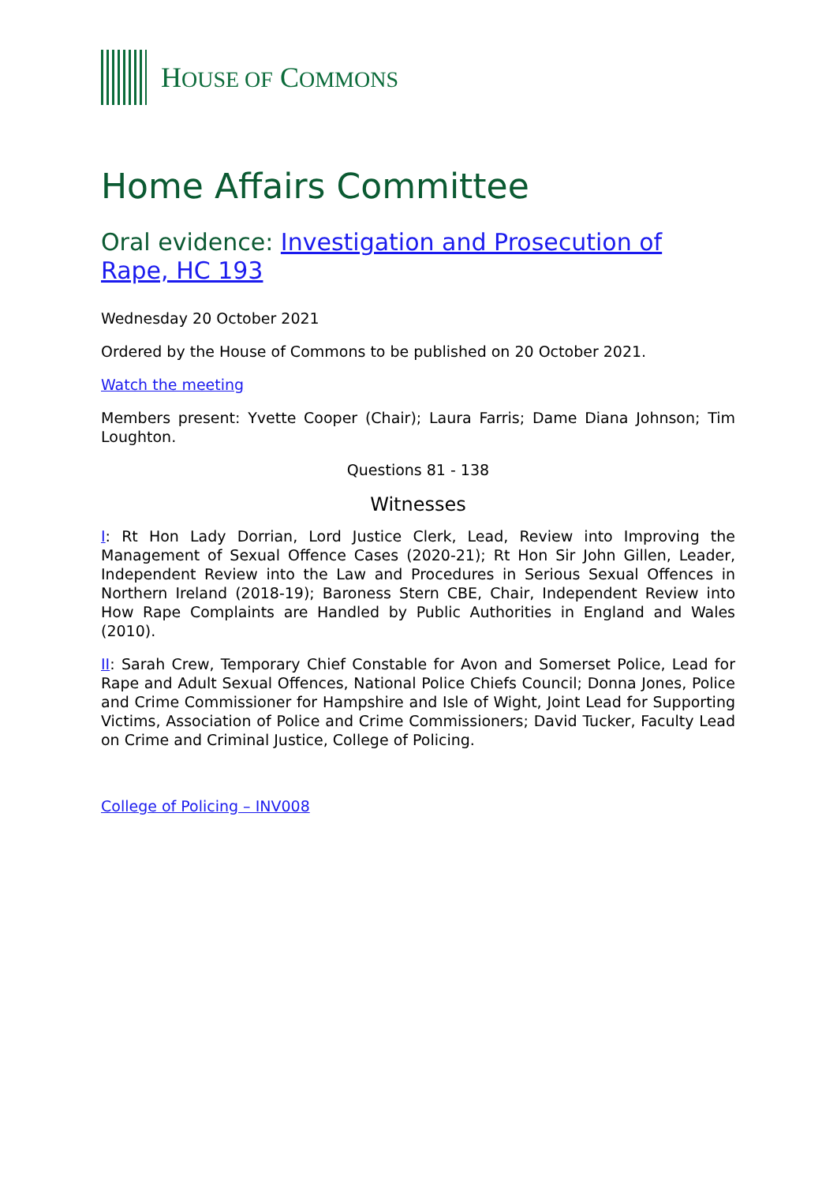HOUSE OF COMMONS
Home Affairs Committee
Oral evidence: Investigation and Prosecution of Rape, HC 193
Wednesday 20 October 2021
Ordered by the House of Commons to be published on 20 October 2021.
Watch the meeting
Members present: Yvette Cooper (Chair); Laura Farris; Dame Diana Johnson; Tim Loughton.
Questions 81 - 138
Witnesses
I: Rt Hon Lady Dorrian, Lord Justice Clerk, Lead, Review into Improving the Management of Sexual Offence Cases (2020-21); Rt Hon Sir John Gillen, Leader, Independent Review into the Law and Procedures in Serious Sexual Offences in Northern Ireland (2018-19); Baroness Stern CBE, Chair, Independent Review into How Rape Complaints are Handled by Public Authorities in England and Wales (2010).
II: Sarah Crew, Temporary Chief Constable for Avon and Somerset Police, Lead for Rape and Adult Sexual Offences, National Police Chiefs Council; Donna Jones, Police and Crime Commissioner for Hampshire and Isle of Wight, Joint Lead for Supporting Victims, Association of Police and Crime Commissioners; David Tucker, Faculty Lead on Crime and Criminal Justice, College of Policing.
College of Policing – INV008